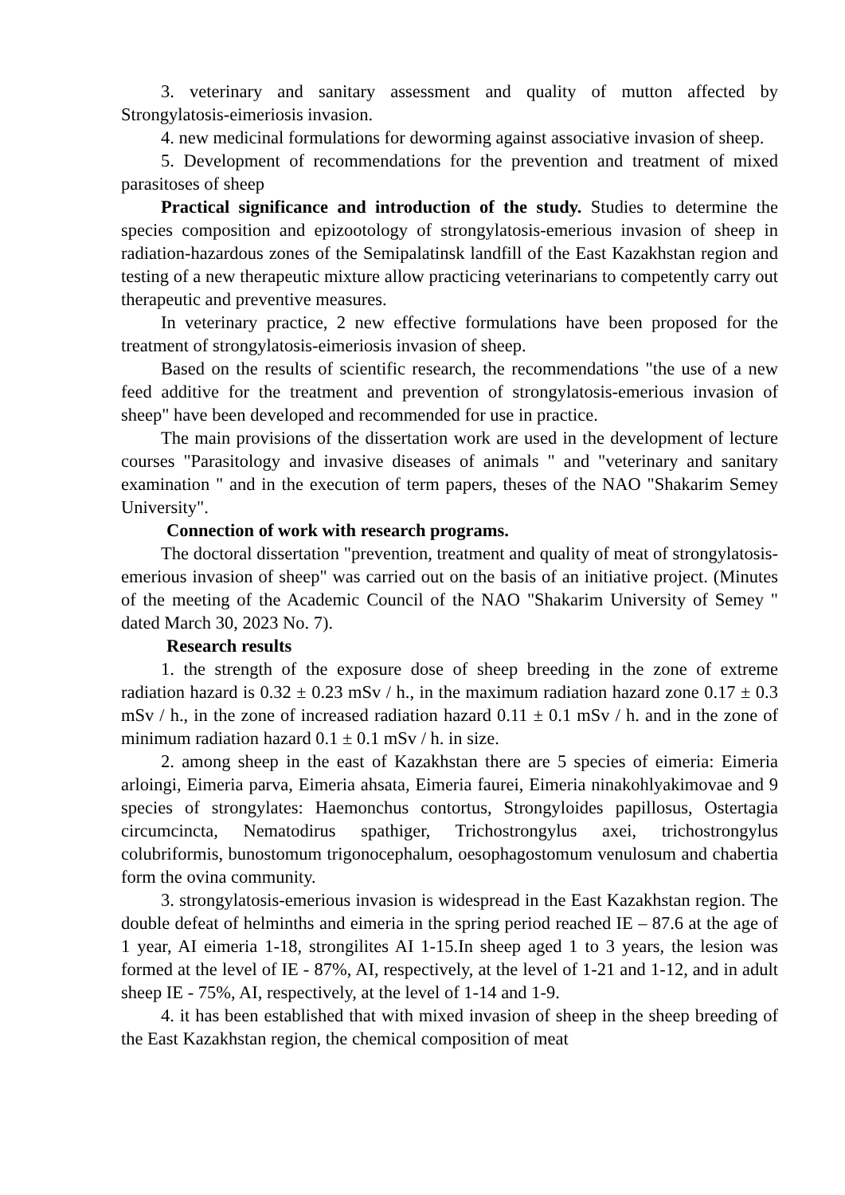3. veterinary and sanitary assessment and quality of mutton affected by Strongylatosis-eimeriosis invasion.
4. new medicinal formulations for deworming against associative invasion of sheep.
5. Development of recommendations for the prevention and treatment of mixed parasitoses of sheep
Practical significance and introduction of the study. Studies to determine the species composition and epizootology of strongylatosis-emerious invasion of sheep in radiation-hazardous zones of the Semipalatinsk landfill of the East Kazakhstan region and testing of a new therapeutic mixture allow practicing veterinarians to competently carry out therapeutic and preventive measures.
In veterinary practice, 2 new effective formulations have been proposed for the treatment of strongylatosis-eimeriosis invasion of sheep.
Based on the results of scientific research, the recommendations "the use of a new feed additive for the treatment and prevention of strongylatosis-emerious invasion of sheep" have been developed and recommended for use in practice.
The main provisions of the dissertation work are used in the development of lecture courses "Parasitology and invasive diseases of animals " and "veterinary and sanitary examination " and in the execution of term papers, theses of the NAO "Shakarim Semey University".
Connection of work with research programs.
The doctoral dissertation "prevention, treatment and quality of meat of strongylatosis-emerious invasion of sheep" was carried out on the basis of an initiative project. (Minutes of the meeting of the Academic Council of the NAO "Shakarim University of Semey " dated March 30, 2023 No. 7).
Research results
1. the strength of the exposure dose of sheep breeding in the zone of extreme radiation hazard is 0.32 ± 0.23 mSv / h., in the maximum radiation hazard zone 0.17 ± 0.3 mSv / h., in the zone of increased radiation hazard 0.11 ± 0.1 mSv / h. and in the zone of minimum radiation hazard 0.1 ± 0.1 mSv / h. in size.
2. among sheep in the east of Kazakhstan there are 5 species of eimeria: Eimeria arloingi, Eimeria parva, Eimeria ahsata, Eimeria faurei, Eimeria ninakohlyakimovae and 9 species of strongylates: Haemonchus contortus, Strongyloides papillosus, Ostertagia circumcincta, Nematodirus spathiger, Trichostrongylus axei, trichostrongylus colubriformis, bunostomum trigonocephalum, oesophagostomum venulosum and chabertia form the ovina community.
3. strongylatosis-emerious invasion is widespread in the East Kazakhstan region. The double defeat of helminths and eimeria in the spring period reached IE – 87.6 at the age of 1 year, AI eimeria 1-18, strongilites AI 1-15.In sheep aged 1 to 3 years, the lesion was formed at the level of IE - 87%, AI, respectively, at the level of 1-21 and 1-12, and in adult sheep IE - 75%, AI, respectively, at the level of 1-14 and 1-9.
4. it has been established that with mixed invasion of sheep in the sheep breeding of the East Kazakhstan region, the chemical composition of meat